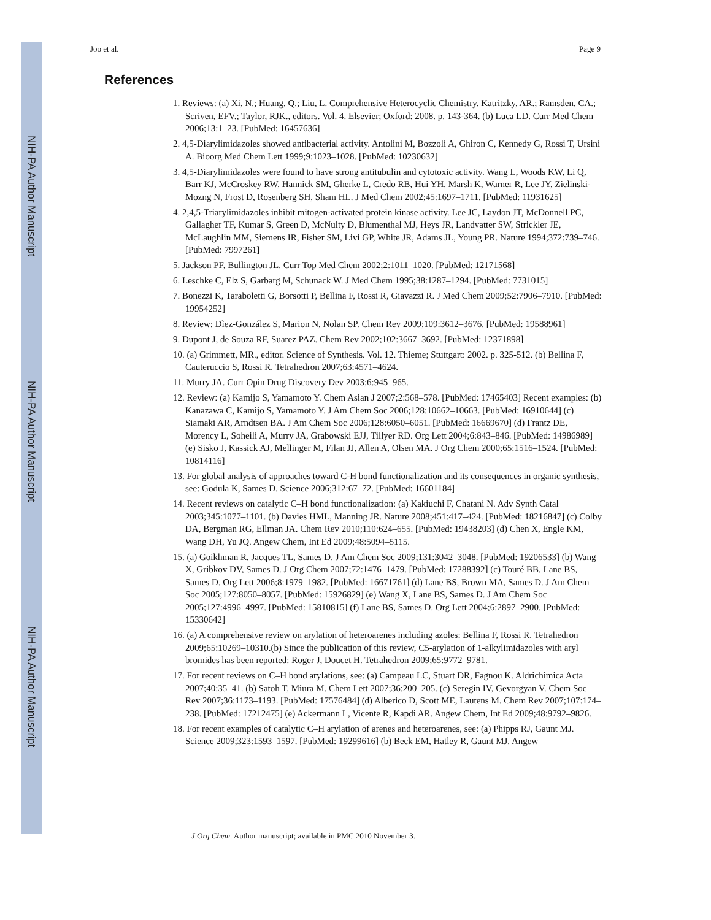NIH-PA Author Manuscript
NIH-PA Author Manuscript
NIH-PA Author Manuscript
Joo et al. Page 9
References
1. Reviews: (a) Xi, N.; Huang, Q.; Liu, L. Comprehensive Heterocyclic Chemistry. Katritzky, AR.; Ramsden, CA.; Scriven, EFV.; Taylor, RJK., editors. Vol. 4. Elsevier; Oxford: 2008. p. 143-364. (b) Luca LD. Curr Med Chem 2006;13:1–23. [PubMed: 16457636]
2. 4,5-Diarylimidazoles showed antibacterial activity. Antolini M, Bozzoli A, Ghiron C, Kennedy G, Rossi T, Ursini A. Bioorg Med Chem Lett 1999;9:1023–1028. [PubMed: 10230632]
3. 4,5-Diarylimidazoles were found to have strong antitubulin and cytotoxic activity. Wang L, Woods KW, Li Q, Barr KJ, McCroskey RW, Hannick SM, Gherke L, Credo RB, Hui YH, Marsh K, Warner R, Lee JY, Zielinski-Mozng N, Frost D, Rosenberg SH, Sham HL. J Med Chem 2002;45:1697–1711. [PubMed: 11931625]
4. 2,4,5-Triarylimidazoles inhibit mitogen-activated protein kinase activity. Lee JC, Laydon JT, McDonnell PC, Gallagher TF, Kumar S, Green D, McNulty D, Blumenthal MJ, Heys JR, Landvatter SW, Strickler JE, McLaughlin MM, Siemens IR, Fisher SM, Livi GP, White JR, Adams JL, Young PR. Nature 1994;372:739–746. [PubMed: 7997261]
5. Jackson PF, Bullington JL. Curr Top Med Chem 2002;2:1011–1020. [PubMed: 12171568]
6. Leschke C, Elz S, Garbarg M, Schunack W. J Med Chem 1995;38:1287–1294. [PubMed: 7731015]
7. Bonezzi K, Taraboletti G, Borsotti P, Bellina F, Rossi R, Giavazzi R. J Med Chem 2009;52:7906–7910. [PubMed: 19954252]
8. Review: Dìez-González S, Marion N, Nolan SP. Chem Rev 2009;109:3612–3676. [PubMed: 19588961]
9. Dupont J, de Souza RF, Suarez PAZ. Chem Rev 2002;102:3667–3692. [PubMed: 12371898]
10. (a) Grimmett, MR., editor. Science of Synthesis. Vol. 12. Thieme; Stuttgart: 2002. p. 325-512. (b) Bellina F, Cauteruccio S, Rossi R. Tetrahedron 2007;63:4571–4624.
11. Murry JA. Curr Opin Drug Discovery Dev 2003;6:945–965.
12. Review: (a) Kamijo S, Yamamoto Y. Chem Asian J 2007;2:568–578. [PubMed: 17465403] Recent examples: (b) Kanazawa C, Kamijo S, Yamamoto Y. J Am Chem Soc 2006;128:10662–10663. [PubMed: 16910644] (c) Siamaki AR, Arndtsen BA. J Am Chem Soc 2006;128:6050–6051. [PubMed: 16669670] (d) Frantz DE, Morency L, Soheili A, Murry JA, Grabowski EJJ, Tillyer RD. Org Lett 2004;6:843–846. [PubMed: 14986989] (e) Sisko J, Kassick AJ, Mellinger M, Filan JJ, Allen A, Olsen MA. J Org Chem 2000;65:1516–1524. [PubMed: 10814116]
13. For global analysis of approaches toward C-H bond functionalization and its consequences in organic synthesis, see: Godula K, Sames D. Science 2006;312:67–72. [PubMed: 16601184]
14. Recent reviews on catalytic C–H bond functionalization: (a) Kakiuchi F, Chatani N. Adv Synth Catal 2003;345:1077–1101. (b) Davies HML, Manning JR. Nature 2008;451:417–424. [PubMed: 18216847] (c) Colby DA, Bergman RG, Ellman JA. Chem Rev 2010;110:624–655. [PubMed: 19438203] (d) Chen X, Engle KM, Wang DH, Yu JQ. Angew Chem, Int Ed 2009;48:5094–5115.
15. (a) Goikhman R, Jacques TL, Sames D. J Am Chem Soc 2009;131:3042–3048. [PubMed: 19206533] (b) Wang X, Gribkov DV, Sames D. J Org Chem 2007;72:1476–1479. [PubMed: 17288392] (c) Touré BB, Lane BS, Sames D. Org Lett 2006;8:1979–1982. [PubMed: 16671761] (d) Lane BS, Brown MA, Sames D. J Am Chem Soc 2005;127:8050–8057. [PubMed: 15926829] (e) Wang X, Lane BS, Sames D. J Am Chem Soc 2005;127:4996–4997. [PubMed: 15810815] (f) Lane BS, Sames D. Org Lett 2004;6:2897–2900. [PubMed: 15330642]
16. (a) A comprehensive review on arylation of heteroarenes including azoles: Bellina F, Rossi R. Tetrahedron 2009;65:10269–10310.(b) Since the publication of this review, C5-arylation of 1-alkylimidazoles with aryl bromides has been reported: Roger J, Doucet H. Tetrahedron 2009;65:9772–9781.
17. For recent reviews on C–H bond arylations, see: (a) Campeau LC, Stuart DR, Fagnou K. Aldrichimica Acta 2007;40:35–41. (b) Satoh T, Miura M. Chem Lett 2007;36:200–205. (c) Seregin IV, Gevorgyan V. Chem Soc Rev 2007;36:1173–1193. [PubMed: 17576484] (d) Alberico D, Scott ME, Lautens M. Chem Rev 2007;107:174–238. [PubMed: 17212475] (e) Ackermann L, Vicente R, Kapdi AR. Angew Chem, Int Ed 2009;48:9792–9826.
18. For recent examples of catalytic C–H arylation of arenes and heteroarenes, see: (a) Phipps RJ, Gaunt MJ. Science 2009;323:1593–1597. [PubMed: 19299616] (b) Beck EM, Hatley R, Gaunt MJ. Angew
J Org Chem. Author manuscript; available in PMC 2010 November 3.